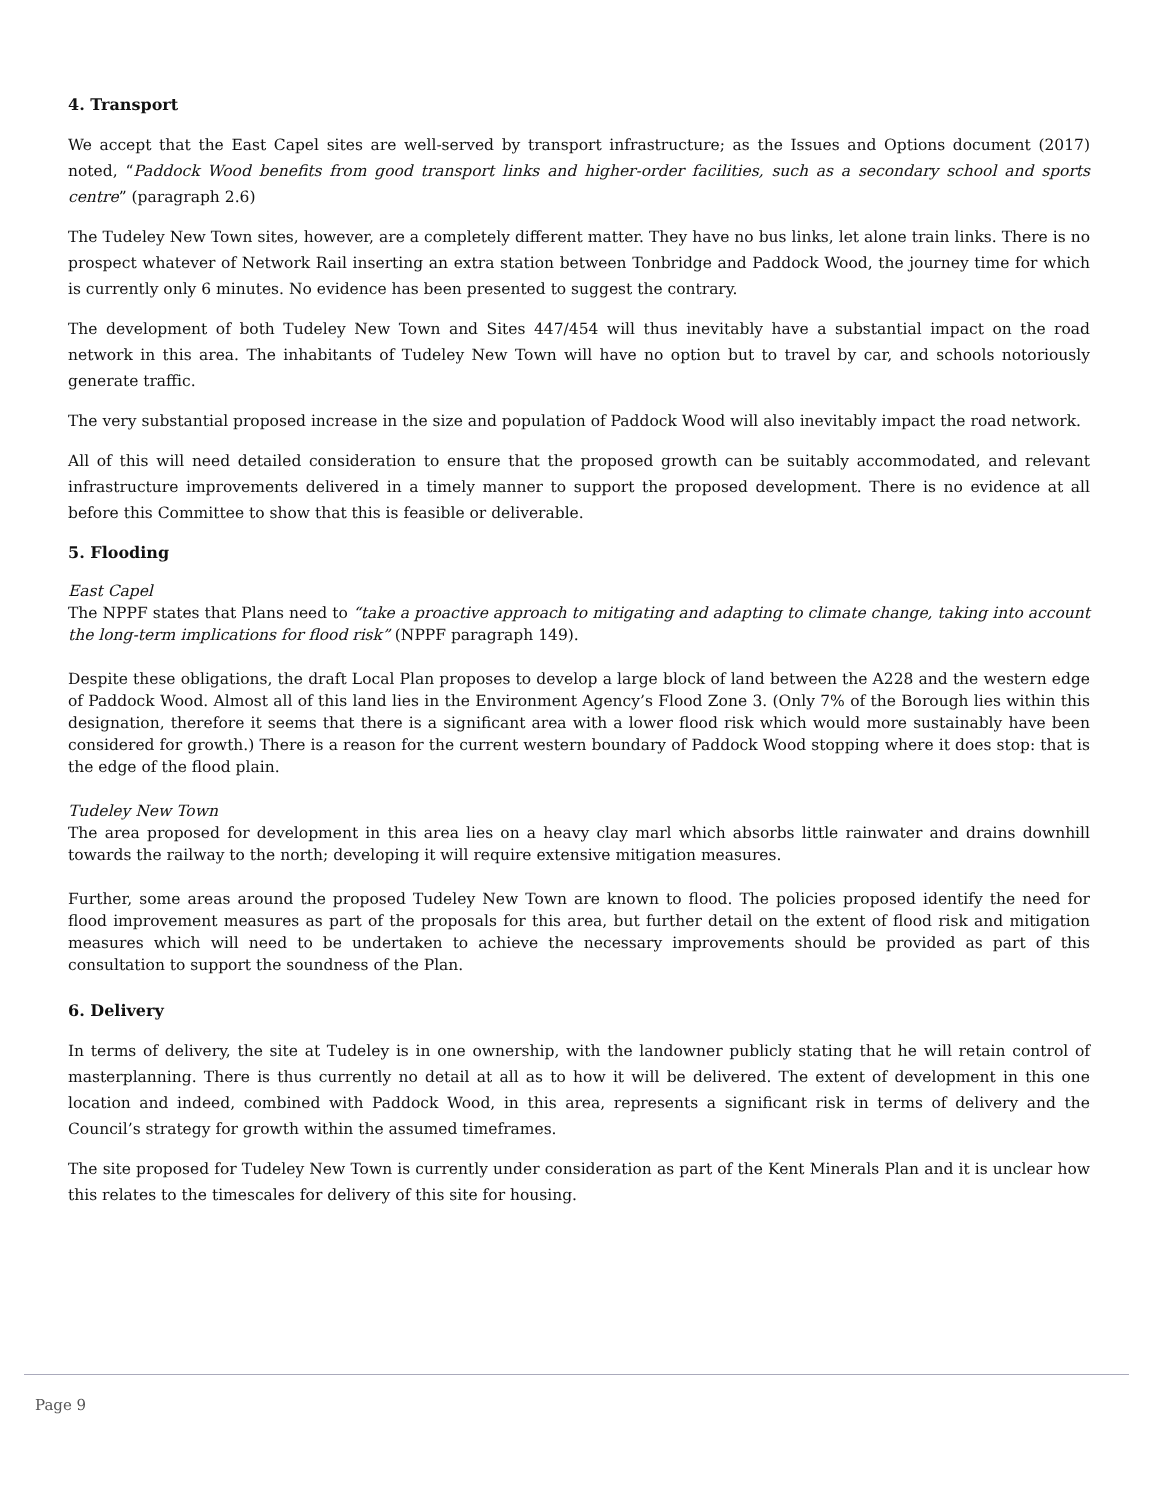4. Transport
We accept that the East Capel sites are well-served by transport infrastructure; as the Issues and Options document (2017) noted, “Paddock Wood benefits from good transport links and higher-order facilities, such as a secondary school and sports centre” (paragraph 2.6)
The Tudeley New Town sites, however, are a completely different matter. They have no bus links, let alone train links. There is no prospect whatever of Network Rail inserting an extra station between Tonbridge and Paddock Wood, the journey time for which is currently only 6 minutes. No evidence has been presented to suggest the contrary.
The development of both Tudeley New Town and Sites 447/454 will thus inevitably have a substantial impact on the road network in this area. The inhabitants of Tudeley New Town will have no option but to travel by car, and schools notoriously generate traffic.
The very substantial proposed increase in the size and population of Paddock Wood will also inevitably impact the road network.
All of this will need detailed consideration to ensure that the proposed growth can be suitably accommodated, and relevant infrastructure improvements delivered in a timely manner to support the proposed development. There is no evidence at all before this Committee to show that this is feasible or deliverable.
5. Flooding
East Capel
The NPPF states that Plans need to “take a proactive approach to mitigating and adapting to climate change, taking into account the long-term implications for flood risk” (NPPF paragraph 149).
Despite these obligations, the draft Local Plan proposes to develop a large block of land between the A228 and the western edge of Paddock Wood. Almost all of this land lies in the Environment Agency’s Flood Zone 3. (Only 7% of the Borough lies within this designation, therefore it seems that there is a significant area with a lower flood risk which would more sustainably have been considered for growth.) There is a reason for the current western boundary of Paddock Wood stopping where it does stop: that is the edge of the flood plain.
Tudeley New Town
The area proposed for development in this area lies on a heavy clay marl which absorbs little rainwater and drains downhill towards the railway to the north; developing it will require extensive mitigation measures.
Further, some areas around the proposed Tudeley New Town are known to flood. The policies proposed identify the need for flood improvement measures as part of the proposals for this area, but further detail on the extent of flood risk and mitigation measures which will need to be undertaken to achieve the necessary improvements should be provided as part of this consultation to support the soundness of the Plan.
6. Delivery
In terms of delivery, the site at Tudeley is in one ownership, with the landowner publicly stating that he will retain control of masterplanning. There is thus currently no detail at all as to how it will be delivered. The extent of development in this one location and indeed, combined with Paddock Wood, in this area, represents a significant risk in terms of delivery and the Council’s strategy for growth within the assumed timeframes.
The site proposed for Tudeley New Town is currently under consideration as part of the Kent Minerals Plan and it is unclear how this relates to the timescales for delivery of this site for housing.
Page 9